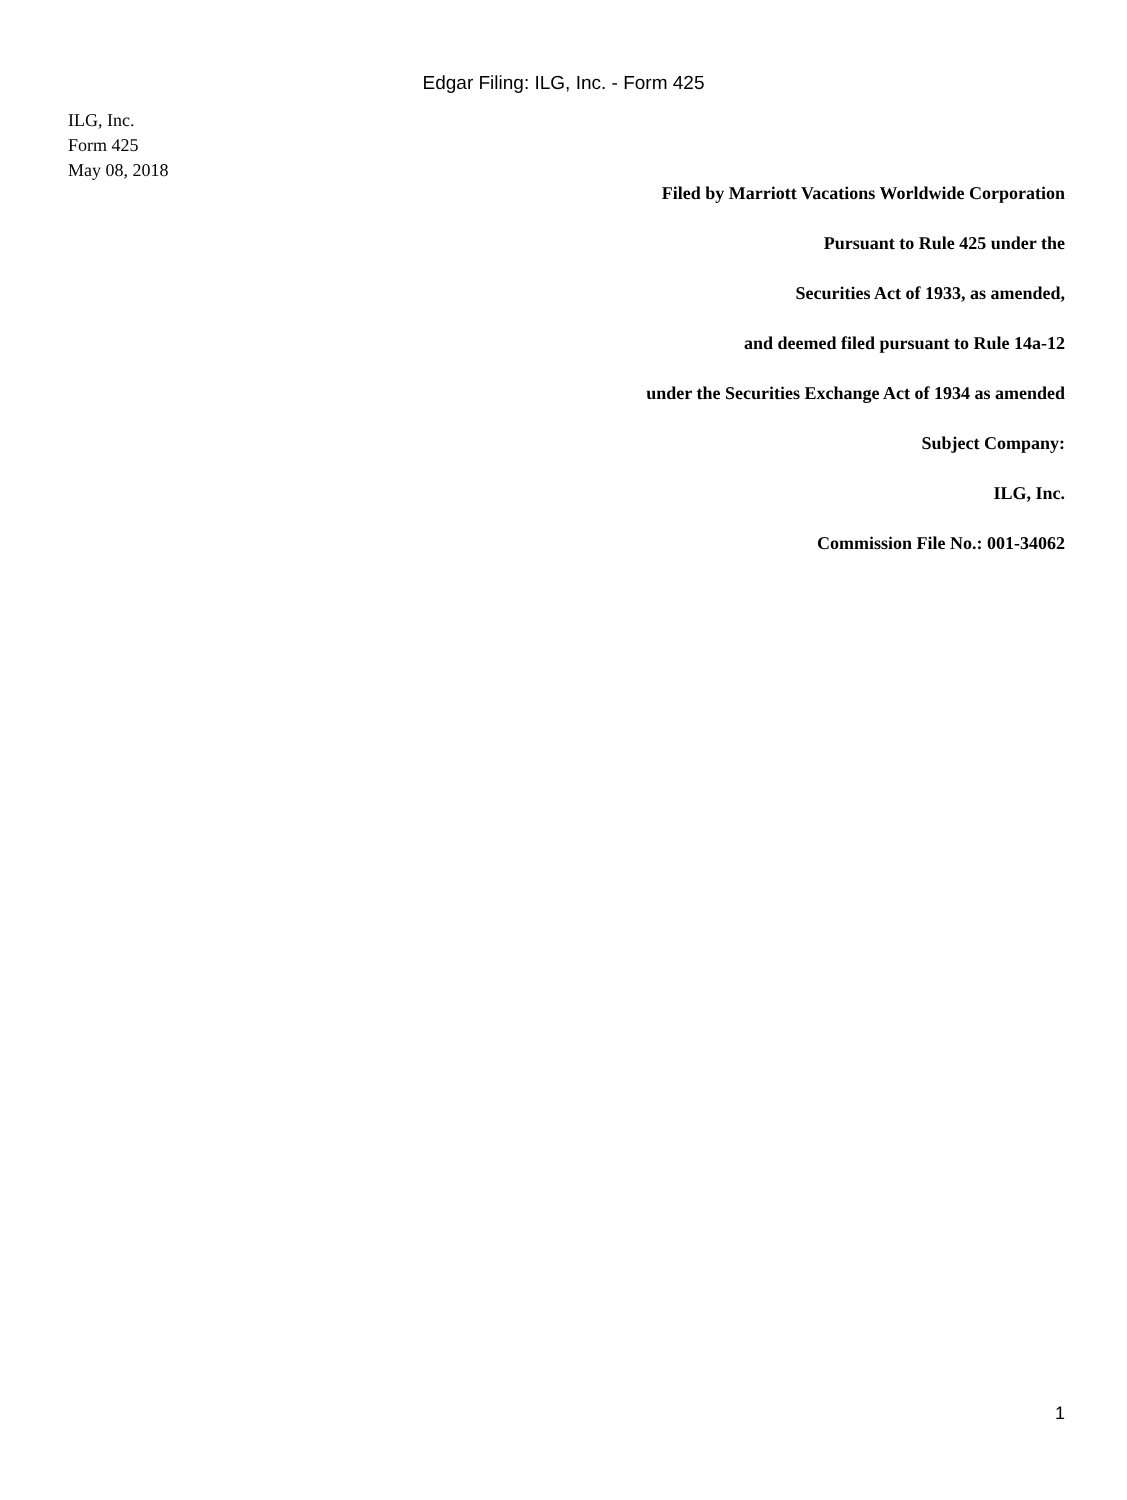Edgar Filing: ILG, Inc. - Form 425
ILG, Inc.
Form 425
May 08, 2018
Filed by Marriott Vacations Worldwide Corporation
Pursuant to Rule 425 under the
Securities Act of 1933, as amended,
and deemed filed pursuant to Rule 14a-12
under the Securities Exchange Act of 1934 as amended
Subject Company:
ILG, Inc.
Commission File No.: 001-34062
1